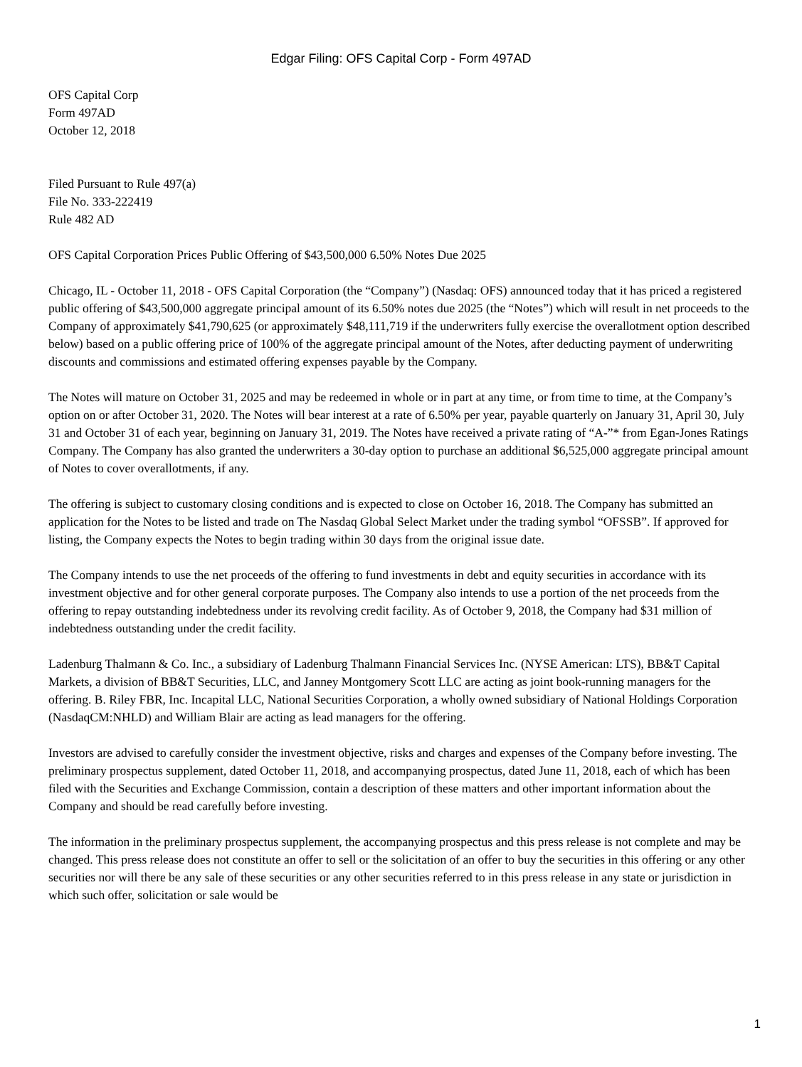Edgar Filing: OFS Capital Corp - Form 497AD
OFS Capital Corp
Form 497AD
October 12, 2018
Filed Pursuant to Rule 497(a)
File No. 333-222419
Rule 482 AD
OFS Capital Corporation Prices Public Offering of $43,500,000 6.50% Notes Due 2025
Chicago, IL - October 11, 2018 - OFS Capital Corporation (the “Company”) (Nasdaq: OFS) announced today that it has priced a registered public offering of $43,500,000 aggregate principal amount of its 6.50% notes due 2025 (the “Notes”) which will result in net proceeds to the Company of approximately $41,790,625 (or approximately $48,111,719 if the underwriters fully exercise the overallotment option described below) based on a public offering price of 100% of the aggregate principal amount of the Notes, after deducting payment of underwriting discounts and commissions and estimated offering expenses payable by the Company.
The Notes will mature on October 31, 2025 and may be redeemed in whole or in part at any time, or from time to time, at the Company’s option on or after October 31, 2020. The Notes will bear interest at a rate of 6.50% per year, payable quarterly on January 31, April 30, July 31 and October 31 of each year, beginning on January 31, 2019. The Notes have received a private rating of “A-”* from Egan-Jones Ratings Company. The Company has also granted the underwriters a 30-day option to purchase an additional $6,525,000 aggregate principal amount of Notes to cover overallotments, if any.
The offering is subject to customary closing conditions and is expected to close on October 16, 2018. The Company has submitted an application for the Notes to be listed and trade on The Nasdaq Global Select Market under the trading symbol “OFSSB”. If approved for listing, the Company expects the Notes to begin trading within 30 days from the original issue date.
The Company intends to use the net proceeds of the offering to fund investments in debt and equity securities in accordance with its investment objective and for other general corporate purposes. The Company also intends to use a portion of the net proceeds from the offering to repay outstanding indebtedness under its revolving credit facility. As of October 9, 2018, the Company had $31 million of indebtedness outstanding under the credit facility.
Ladenburg Thalmann & Co. Inc., a subsidiary of Ladenburg Thalmann Financial Services Inc. (NYSE American: LTS), BB&T Capital Markets, a division of BB&T Securities, LLC, and Janney Montgomery Scott LLC are acting as joint book-running managers for the offering. B. Riley FBR, Inc. Incapital LLC, National Securities Corporation, a wholly owned subsidiary of National Holdings Corporation (NasdaqCM:NHLD) and William Blair are acting as lead managers for the offering.
Investors are advised to carefully consider the investment objective, risks and charges and expenses of the Company before investing. The preliminary prospectus supplement, dated October 11, 2018, and accompanying prospectus, dated June 11, 2018, each of which has been filed with the Securities and Exchange Commission, contain a description of these matters and other important information about the Company and should be read carefully before investing.
The information in the preliminary prospectus supplement, the accompanying prospectus and this press release is not complete and may be changed. This press release does not constitute an offer to sell or the solicitation of an offer to buy the securities in this offering or any other securities nor will there be any sale of these securities or any other securities referred to in this press release in any state or jurisdiction in which such offer, solicitation or sale would be
1